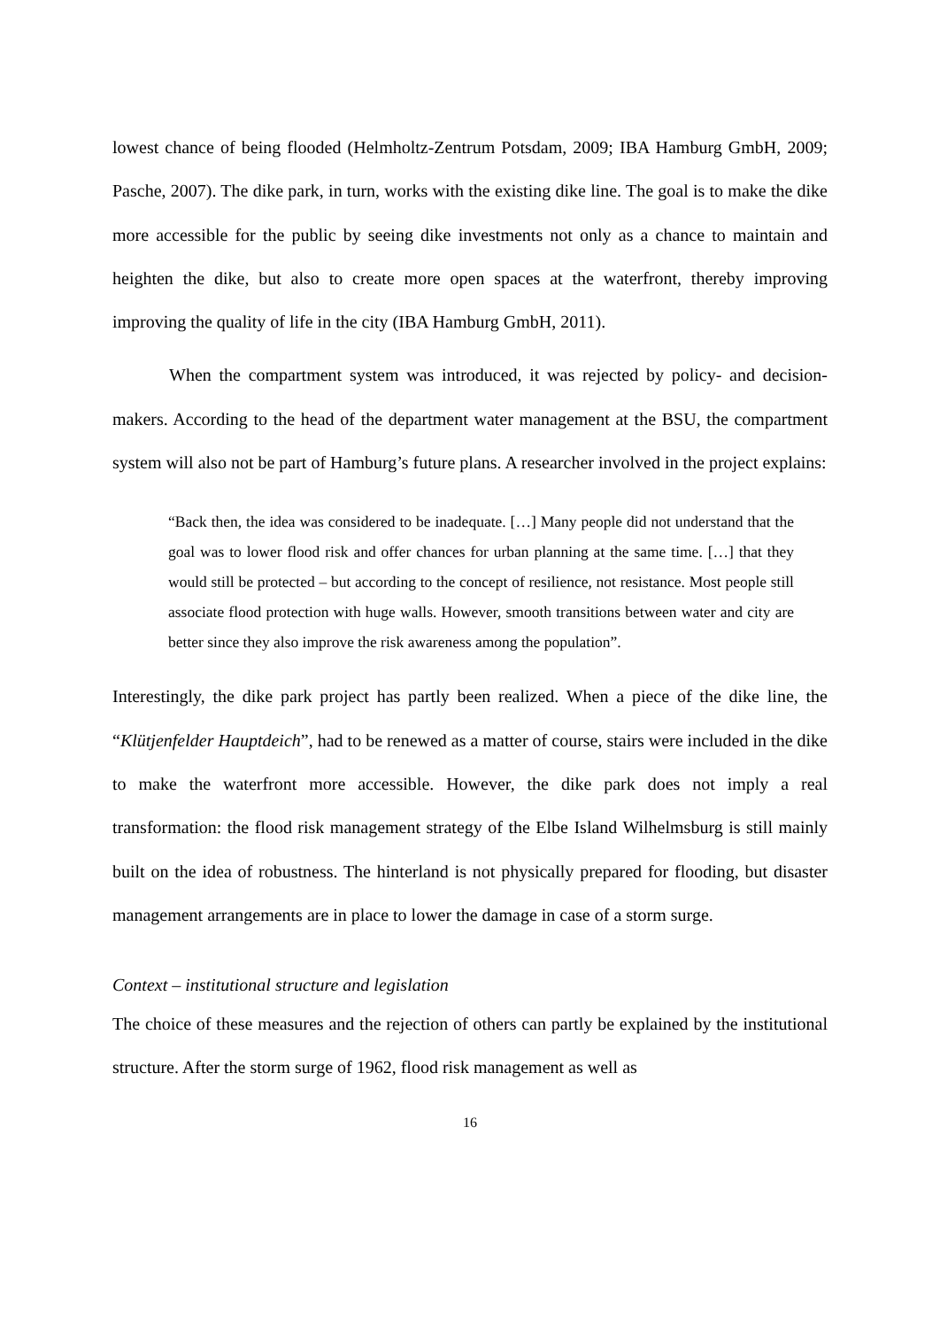lowest chance of being flooded (Helmholtz-Zentrum Potsdam, 2009; IBA Hamburg GmbH, 2009; Pasche, 2007). The dike park, in turn, works with the existing dike line. The goal is to make the dike more accessible for the public by seeing dike investments not only as a chance to maintain and heighten the dike, but also to create more open spaces at the waterfront, thereby improving improving the quality of life in the city (IBA Hamburg GmbH, 2011).
When the compartment system was introduced, it was rejected by policy- and decision-makers. According to the head of the department water management at the BSU, the compartment system will also not be part of Hamburg’s future plans. A researcher involved in the project explains:
“Back then, the idea was considered to be inadequate. […] Many people did not understand that the goal was to lower flood risk and offer chances for urban planning at the same time. […] that they would still be protected – but according to the concept of resilience, not resistance. Most people still associate flood protection with huge walls. However, smooth transitions between water and city are better since they also improve the risk awareness among the population”.
Interestingly, the dike park project has partly been realized. When a piece of the dike line, the “Klütjenfelder Hauptdeich”, had to be renewed as a matter of course, stairs were included in the dike to make the waterfront more accessible. However, the dike park does not imply a real transformation: the flood risk management strategy of the Elbe Island Wilhelmsburg is still mainly built on the idea of robustness. The hinterland is not physically prepared for flooding, but disaster management arrangements are in place to lower the damage in case of a storm surge.
Context – institutional structure and legislation
The choice of these measures and the rejection of others can partly be explained by the institutional structure. After the storm surge of 1962, flood risk management as well as
16